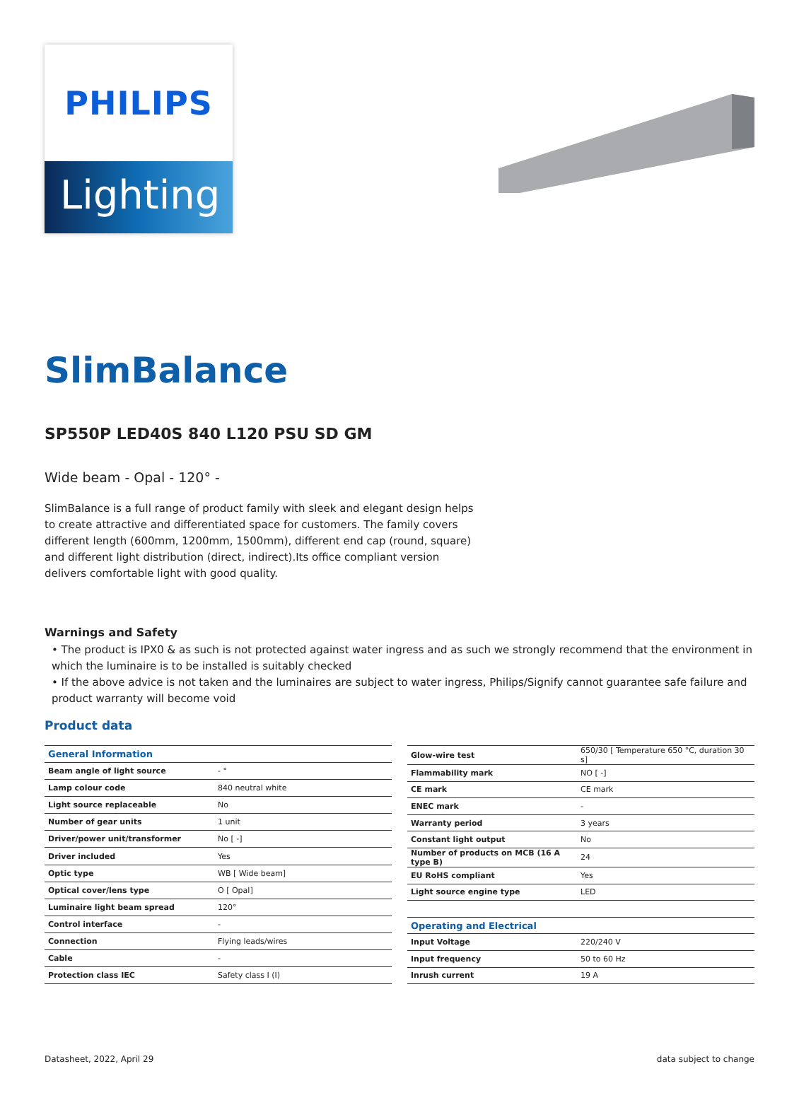PHILIPS
Lighting
SlimBalance
SP550P LED40S 840 L120 PSU SD GM
Wide beam - Opal - 120° -
SlimBalance is a full range of product family with sleek and elegant design helps to create attractive and differentiated space for customers. The family covers different length (600mm, 1200mm, 1500mm), different end cap (round, square) and different light distribution (direct, indirect).Its office compliant version delivers comfortable light with good quality.
Warnings and Safety
• The product is IPX0 & as such is not protected against water ingress and as such we strongly recommend that the environment in which the luminaire is to be installed is suitably checked
• If the above advice is not taken and the luminaires are subject to water ingress, Philips/Signify cannot guarantee safe failure and product warranty will become void
Product data
| General Information | |
| --- | --- |
| Beam angle of light source | - ° |
| Lamp colour code | 840 neutral white |
| Light source replaceable | No |
| Number of gear units | 1 unit |
| Driver/power unit/transformer | No [ -] |
| Driver included | Yes |
| Optic type | WB [ Wide beam] |
| Optical cover/lens type | O [ Opal] |
| Luminaire light beam spread | 120° |
| Control interface | - |
| Connection | Flying leads/wires |
| Cable | - |
| Protection class IEC | Safety class I (I) |
| Glow-wire test | 650/30 [ Temperature 650 °C, duration 30 s] |
| Flammability mark | NO [ -] |
| CE mark | CE mark |
| ENEC mark | - |
| Warranty period | 3 years |
| Constant light output | No |
| Number of products on MCB (16 A type B) | 24 |
| EU RoHS compliant | Yes |
| Light source engine type | LED |
| Operating and Electrical | |
| Input Voltage | 220/240 V |
| Input frequency | 50 to 60 Hz |
| Inrush current | 19 A |
Datasheet, 2022, April 29 data subject to change